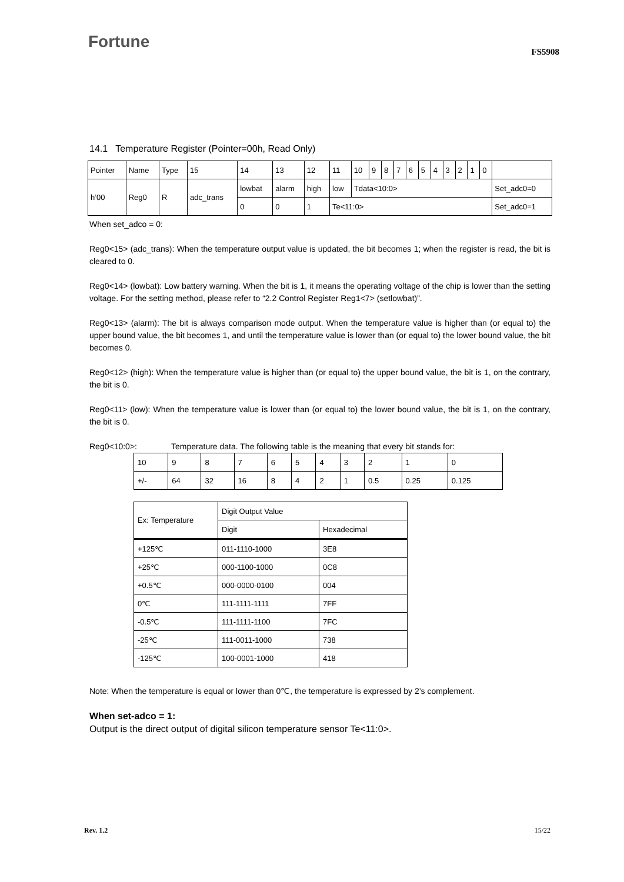Fortune
FS5908
14.1 Temperature Register (Pointer=00h, Read Only)
| Pointer | Name | Type | 15 | 14 | 13 | 12 | 11 | 10 | 9 | 8 | 7 | 6 | 5 | 4 | 3 | 2 | 1 | 0 | |
| h’00 | Reg0 | R | adc_trans | lowbat | alarm | high | low | Tdata<10:0> | | | | | | | | | | | Set_adc0=0 |
| | | | | 0 | 0 | 1 | Te<11:0> | | | | | | | | | | | | Set_adc0=1 |
When set_adco = 0:
Reg0<15> (adc_trans): When the temperature output value is updated, the bit becomes 1; when the register is read, the bit is cleared to 0.
Reg0<14> (lowbat): Low battery warning. When the bit is 1, it means the operating voltage of the chip is lower than the setting voltage. For the setting method, please refer to “2.2 Control Register Reg1<7> (setlowbat)”.
Reg0<13> (alarm): The bit is always comparison mode output. When the temperature value is higher than (or equal to) the upper bound value, the bit becomes 1, and until the temperature value is lower than (or equal to) the lower bound value, the bit becomes 0.
Reg0<12> (high): When the temperature value is higher than (or equal to) the upper bound value, the bit is 1, on the contrary, the bit is 0.
Reg0<11> (low): When the temperature value is lower than (or equal to) the lower bound value, the bit is 1, on the contrary, the bit is 0.
Reg0<10:0>: Temperature data. The following table is the meaning that every bit stands for:
| 10 | 9 | 8 | 7 | 6 | 5 | 4 | 3 | 2 | 1 | 0 |
| +/- | 64 | 32 | 16 | 8 | 4 | 2 | 1 | 0.5 | 0.25 | 0.125 |
| Ex: Temperature | Digit Output Value | |
| | Digit | Hexadecimal |
| +125℃ | 011-1110-1000 | 3E8 |
| +25℃ | 000-1100-1000 | 0C8 |
| +0.5℃ | 000-0000-0100 | 004 |
| 0℃ | 111-1111-1111 | 7FF |
| -0.5℃ | 111-1111-1100 | 7FC |
| -25℃ | 111-0011-1000 | 738 |
| -125℃ | 100-0001-1000 | 418 |
Note: When the temperature is equal or lower than 0℃, the temperature is expressed by 2’s complement.
When set-adco = 1:
Output is the direct output of digital silicon temperature sensor Te<11:0>.
Rev. 1.2 15/22